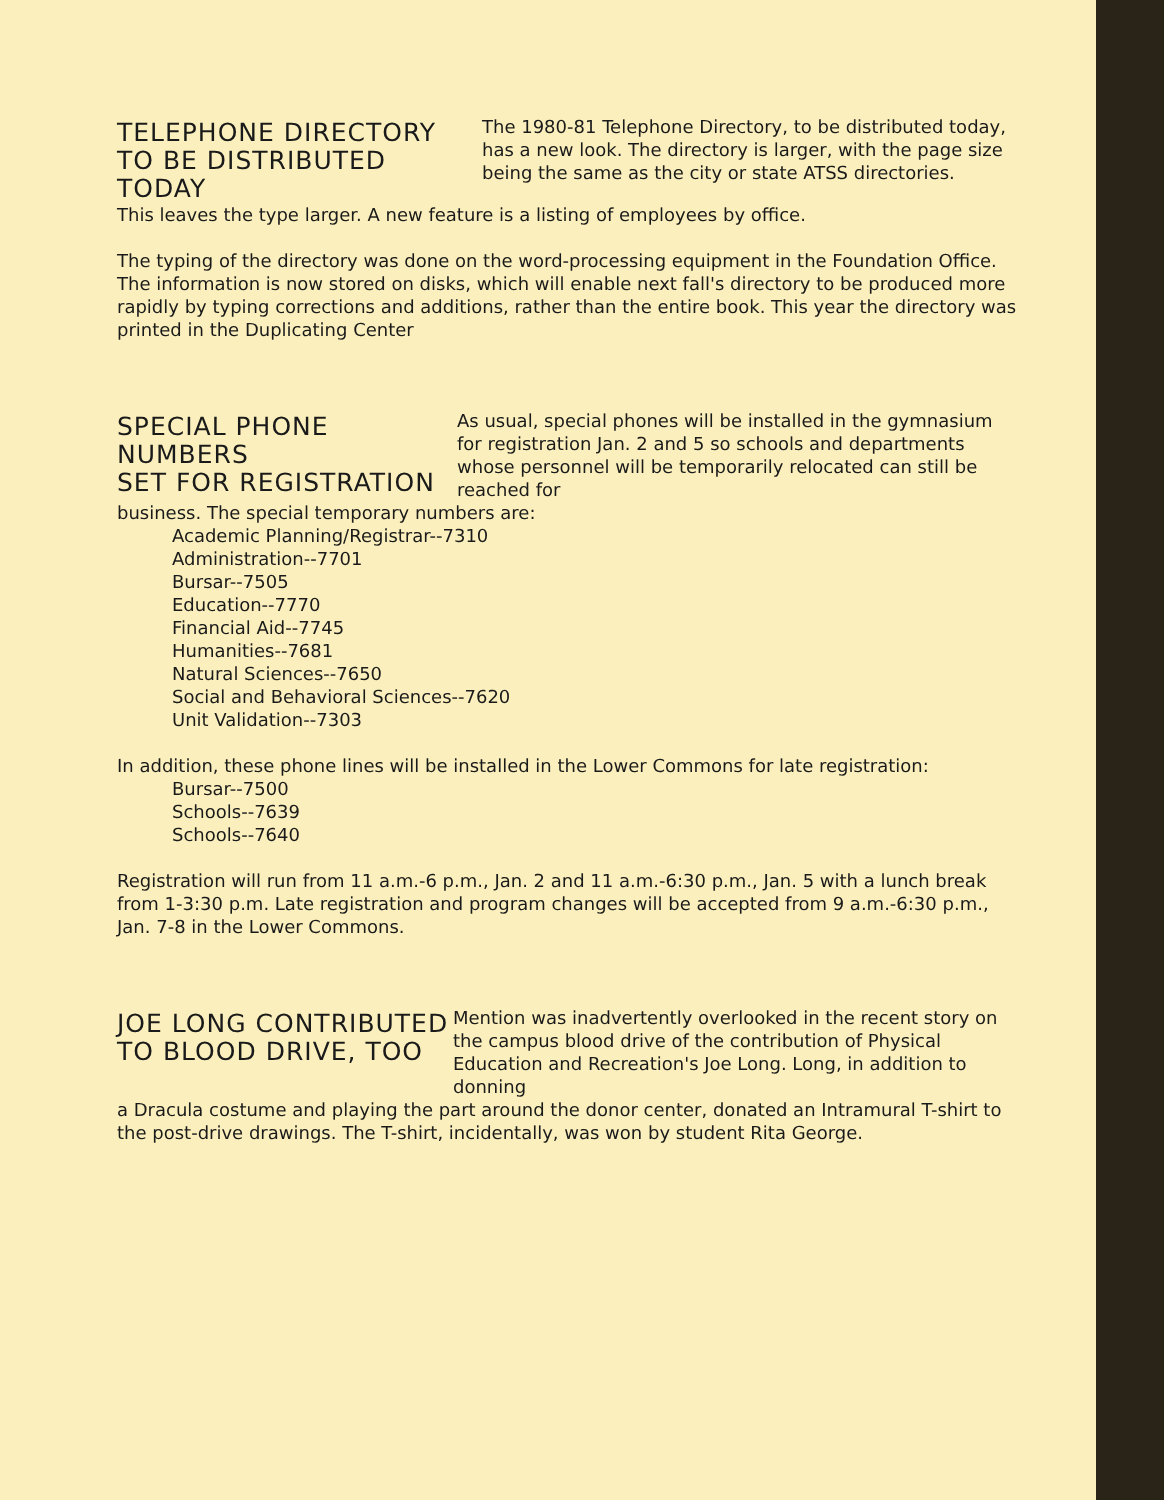TELEPHONE DIRECTORY
TO BE DISTRIBUTED TODAY
The 1980-81 Telephone Directory, to be distributed today, has a new look. The directory is larger, with the page size being the same as the city or state ATSS directories.
This leaves the type larger. A new feature is a listing of employees by office.
The typing of the directory was done on the word-processing equipment in the Foundation Office. The information is now stored on disks, which will enable next fall's directory to be produced more rapidly by typing corrections and additions, rather than the entire book. This year the directory was printed in the Duplicating Center
SPECIAL PHONE NUMBERS
SET FOR REGISTRATION
As usual, special phones will be installed in the gymnasium for registration Jan. 2 and 5 so schools and departments whose personnel will be temporarily relocated can still be reached for
business. The special temporary numbers are:
Academic Planning/Registrar--7310
Administration--7701
Bursar--7505
Education--7770
Financial Aid--7745
Humanities--7681
Natural Sciences--7650
Social and Behavioral Sciences--7620
Unit Validation--7303
In addition, these phone lines will be installed in the Lower Commons for late registration:
Bursar--7500
Schools--7639
Schools--7640
Registration will run from 11 a.m.-6 p.m., Jan. 2 and 11 a.m.-6:30 p.m., Jan. 5 with a lunch break from 1-3:30 p.m. Late registration and program changes will be accepted from 9 a.m.-6:30 p.m., Jan. 7-8 in the Lower Commons.
JOE LONG CONTRIBUTED
TO BLOOD DRIVE, TOO
Mention was inadvertently overlooked in the recent story on the campus blood drive of the contribution of Physical Education and Recreation's Joe Long. Long, in addition to donning
a Dracula costume and playing the part around the donor center, donated an Intramural T-shirt to the post-drive drawings. The T-shirt, incidentally, was won by student Rita George.